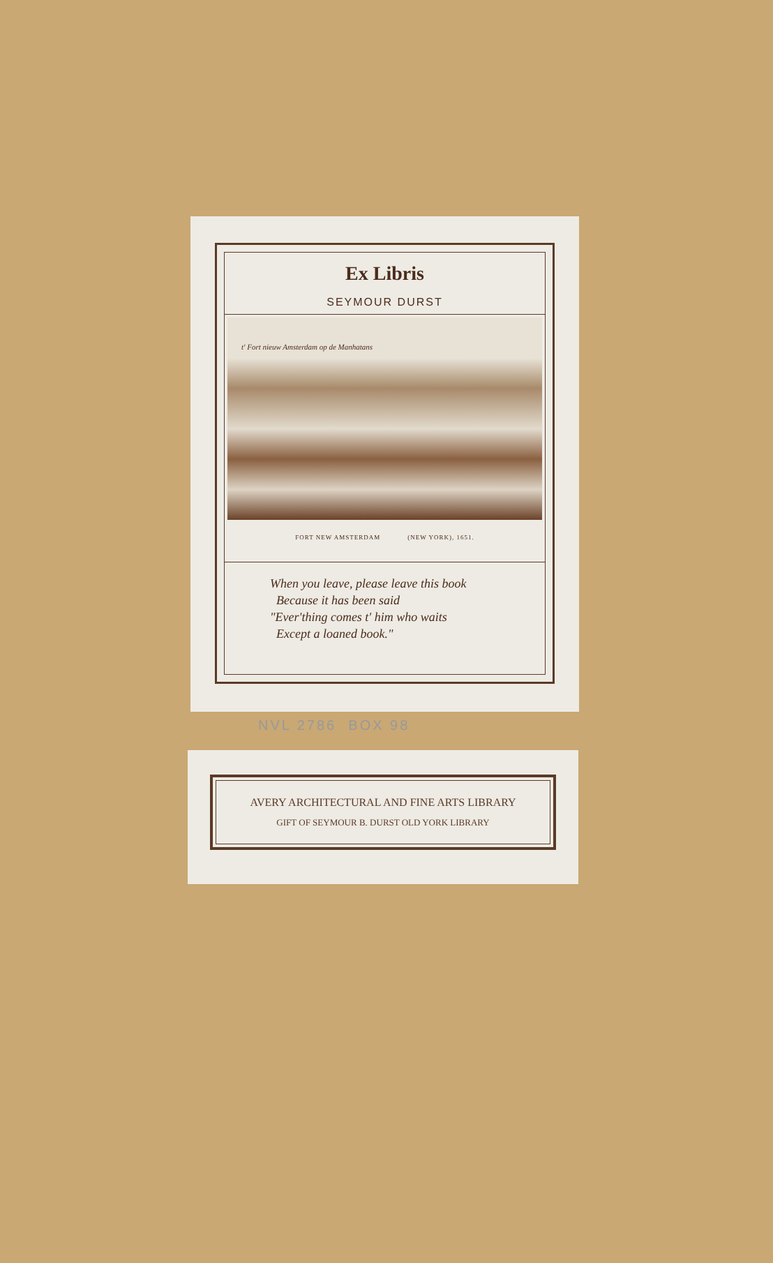Ex Libris
SEYMOUR DURST
t' Fort nieuw Amsterdam op de Manhatans
FORT NEW AMSTERDAM (NEW YORK), 1651.
When you leave, please leave this book
Because it has been said
"Ever'thing comes t' him who waits
Except a loaned book."
NVL 2786 BOX 98
AVERY ARCHITECTURAL AND FINE ARTS LIBRARY
GIFT OF SEYMOUR B. DURST OLD YORK LIBRARY